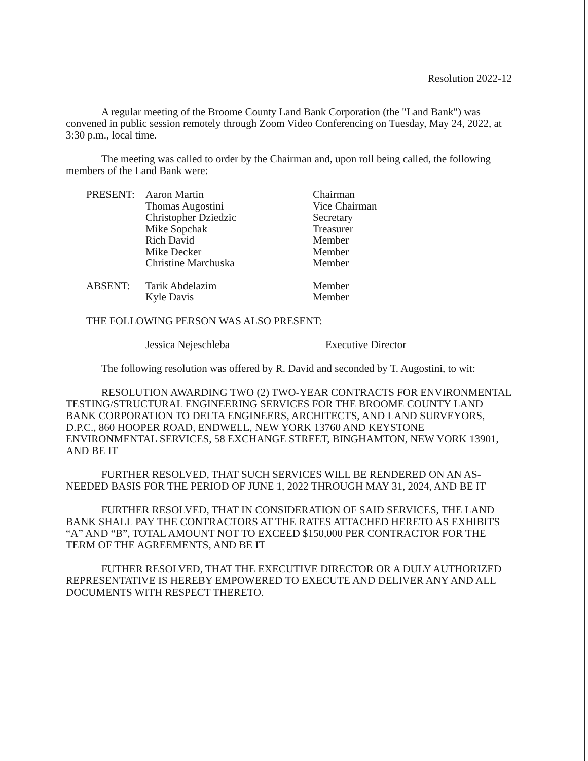Resolution 2022-12
A regular meeting of the Broome County Land Bank Corporation (the "Land Bank") was convened in public session remotely through Zoom Video Conferencing on Tuesday, May 24, 2022, at 3:30 p.m., local time.
The meeting was called to order by the Chairman and, upon roll being called, the following members of the Land Bank were:
| PRESENT: | Aaron Martin | Chairman |
| | Thomas Augostini | Vice Chairman |
| | Christopher Dziedzic | Secretary |
| | Mike Sopchak | Treasurer |
| | Rich David | Member |
| | Mike Decker | Member |
| | Christine Marchuska | Member |
| ABSENT: | Tarik Abdelazim | Member |
| | Kyle Davis | Member |
THE FOLLOWING PERSON WAS ALSO PRESENT:
Jessica Nejeschleba Executive Director
The following resolution was offered by R. David and seconded by T. Augostini, to wit:
RESOLUTION AWARDING TWO (2) TWO-YEAR CONTRACTS FOR ENVIRONMENTAL TESTING/STRUCTURAL ENGINEERING SERVICES FOR THE BROOME COUNTY LAND BANK CORPORATION TO DELTA ENGINEERS, ARCHITECTS, AND LAND SURVEYORS, D.P.C., 860 HOOPER ROAD, ENDWELL, NEW YORK 13760 AND KEYSTONE ENVIRONMENTAL SERVICES, 58 EXCHANGE STREET, BINGHAMTON, NEW YORK 13901, AND BE IT
FURTHER RESOLVED, THAT SUCH SERVICES WILL BE RENDERED ON AN AS-NEEDED BASIS FOR THE PERIOD OF JUNE 1, 2022 THROUGH MAY 31, 2024, AND BE IT
FURTHER RESOLVED, THAT IN CONSIDERATION OF SAID SERVICES, THE LAND BANK SHALL PAY THE CONTRACTORS AT THE RATES ATTACHED HERETO AS EXHIBITS “A” AND “B”, TOTAL AMOUNT NOT TO EXCEED $150,000 PER CONTRACTOR FOR THE TERM OF THE AGREEMENTS, AND BE IT
FUTHER RESOLVED, THAT THE EXECUTIVE DIRECTOR OR A DULY AUTHORIZED REPRESENTATIVE IS HEREBY EMPOWERED TO EXECUTE AND DELIVER ANY AND ALL DOCUMENTS WITH RESPECT THERETO.